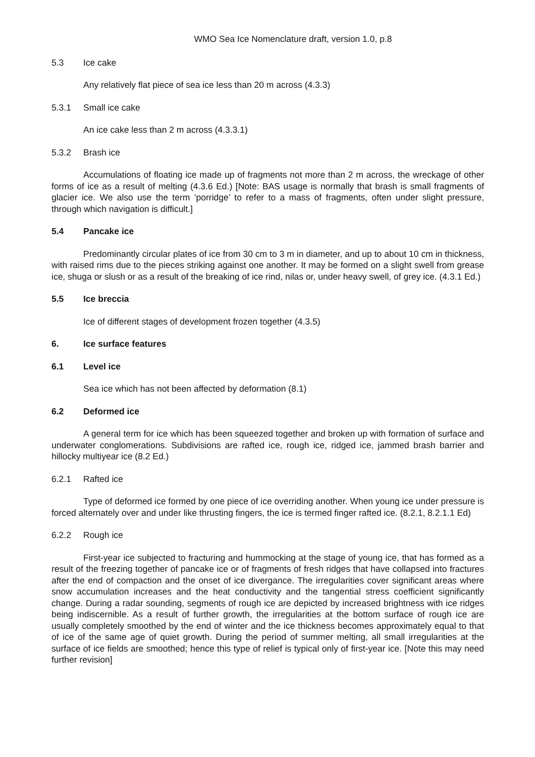WMO Sea Ice Nomenclature draft, version 1.0, p.8
5.3 Ice cake
Any relatively flat piece of sea ice less than 20 m across (4.3.3)
5.3.1 Small ice cake
An ice cake less than 2 m across (4.3.3.1)
5.3.2 Brash ice
Accumulations of floating ice made up of fragments not more than 2 m across, the wreckage of other forms of ice as a result of melting (4.3.6 Ed.) [Note: BAS usage is normally that brash is small fragments of glacier ice. We also use the term ‘porridge’ to refer to a mass of fragments, often under slight pressure, through which navigation is difficult.]
5.4 Pancake ice
Predominantly circular plates of ice from 30 cm to 3 m in diameter, and up to about 10 cm in thickness, with raised rims due to the pieces striking against one another. It may be formed on a slight swell from grease ice, shuga or slush or as a result of the breaking of ice rind, nilas or, under heavy swell, of grey ice. (4.3.1 Ed.)
5.5 Ice breccia
Ice of different stages of development frozen together (4.3.5)
6. Ice surface features
6.1 Level ice
Sea ice which has not been affected by deformation (8.1)
6.2 Deformed ice
A general term for ice which has been squeezed together and broken up with formation of surface and underwater conglomerations. Subdivisions are rafted ice, rough ice, ridged ice, jammed brash barrier and hillocky multiyear ice (8.2 Ed.)
6.2.1 Rafted ice
Type of deformed ice formed by one piece of ice overriding another. When young ice under pressure is forced alternately over and under like thrusting fingers, the ice is termed finger rafted ice. (8.2.1, 8.2.1.1 Ed)
6.2.2 Rough ice
First-year ice subjected to fracturing and hummocking at the stage of young ice, that has formed as a result of the freezing together of pancake ice or of fragments of fresh ridges that have collapsed into fractures after the end of compaction and the onset of ice divergance. The irregularities cover significant areas where snow accumulation increases and the heat conductivity and the tangential stress coefficient significantly change. During a radar sounding, segments of rough ice are depicted by increased brightness with ice ridges being indiscernible. As a result of further growth, the irregularities at the bottom surface of rough ice are usually completely smoothed by the end of winter and the ice thickness becomes approximately equal to that of ice of the same age of quiet growth. During the period of summer melting, all small irregularities at the surface of ice fields are smoothed; hence this type of relief is typical only of first-year ice. [Note this may need further revision]